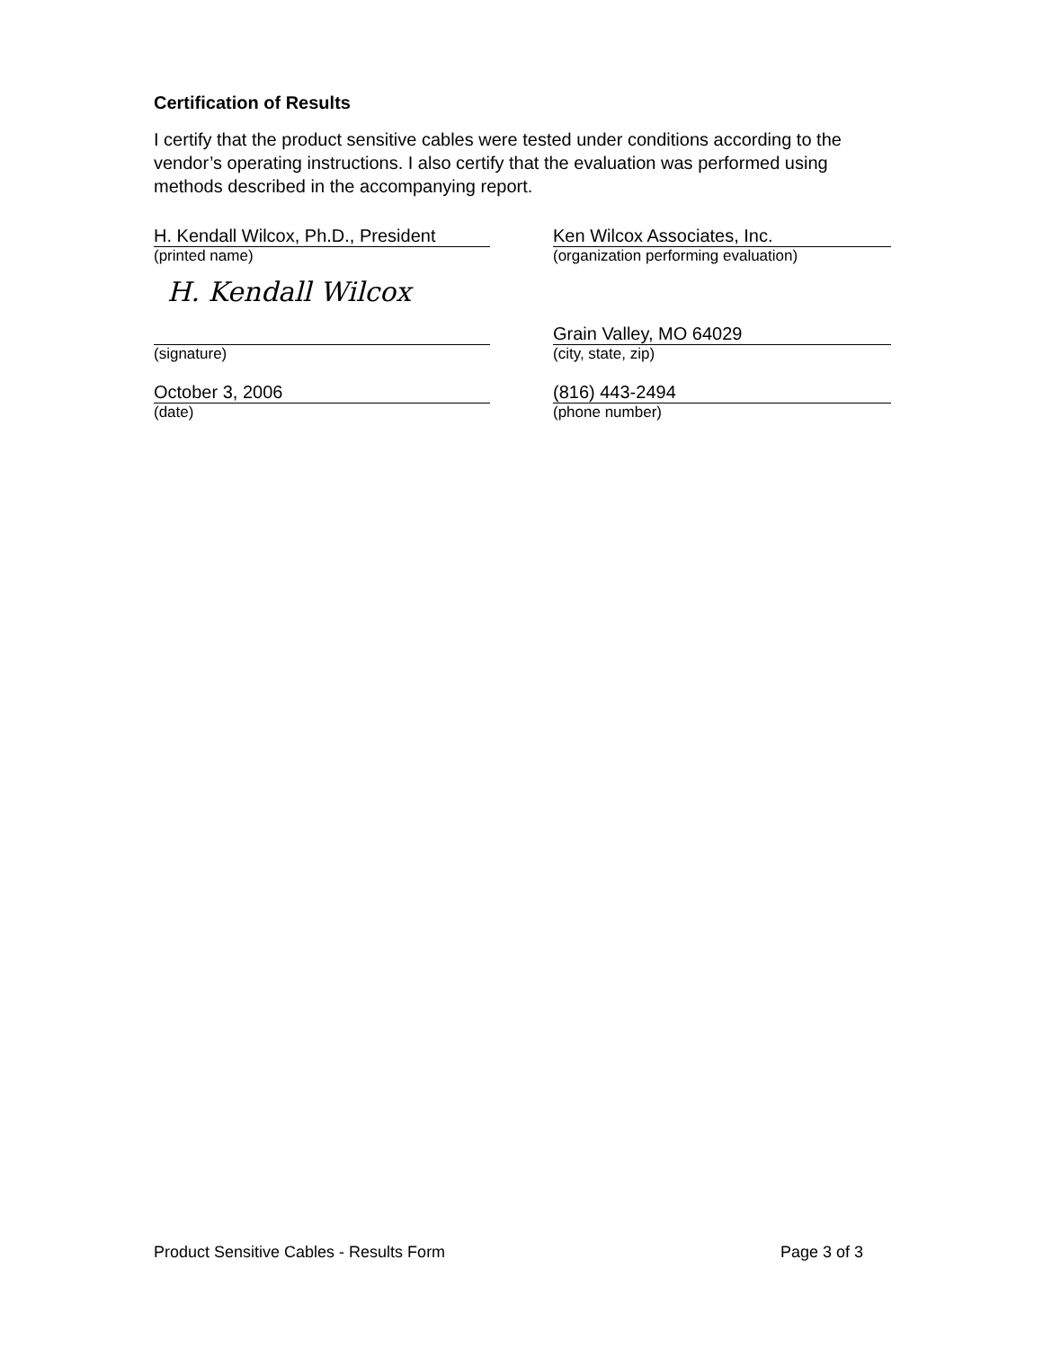Certification of Results
I certify that the product sensitive cables were tested under conditions according to the vendor’s operating instructions. I also certify that the evaluation was performed using methods described in the accompanying report.
H. Kendall Wilcox, Ph.D., President
(printed name)
Ken Wilcox Associates, Inc.
(organization performing evaluation)
H. Kendall Wilcox
(signature)
Grain Valley, MO 64029
(city, state, zip)
October 3, 2006
(date)
(816) 443-2494
(phone number)
Product Sensitive Cables - Results Form Page 3 of 3